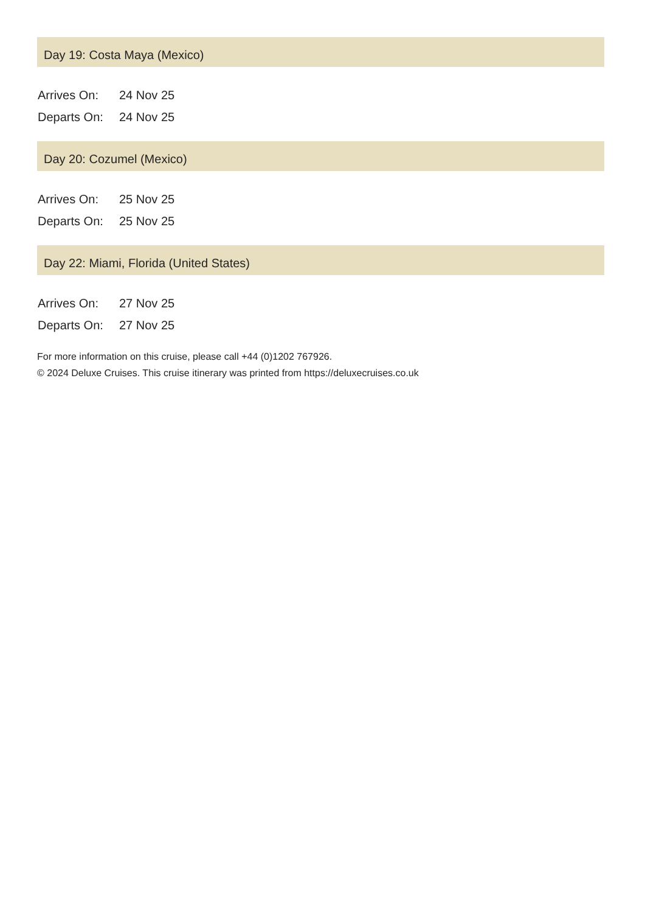Day 19: Costa Maya (Mexico)
| Arrives On: | 24 Nov 25 |
| Departs On: | 24 Nov 25 |
Day 20: Cozumel (Mexico)
| Arrives On: | 25 Nov 25 |
| Departs On: | 25 Nov 25 |
Day 22: Miami, Florida (United States)
| Arrives On: | 27 Nov 25 |
| Departs On: | 27 Nov 25 |
For more information on this cruise, please call +44 (0)1202 767926.
© 2024 Deluxe Cruises. This cruise itinerary was printed from https://deluxecruises.co.uk